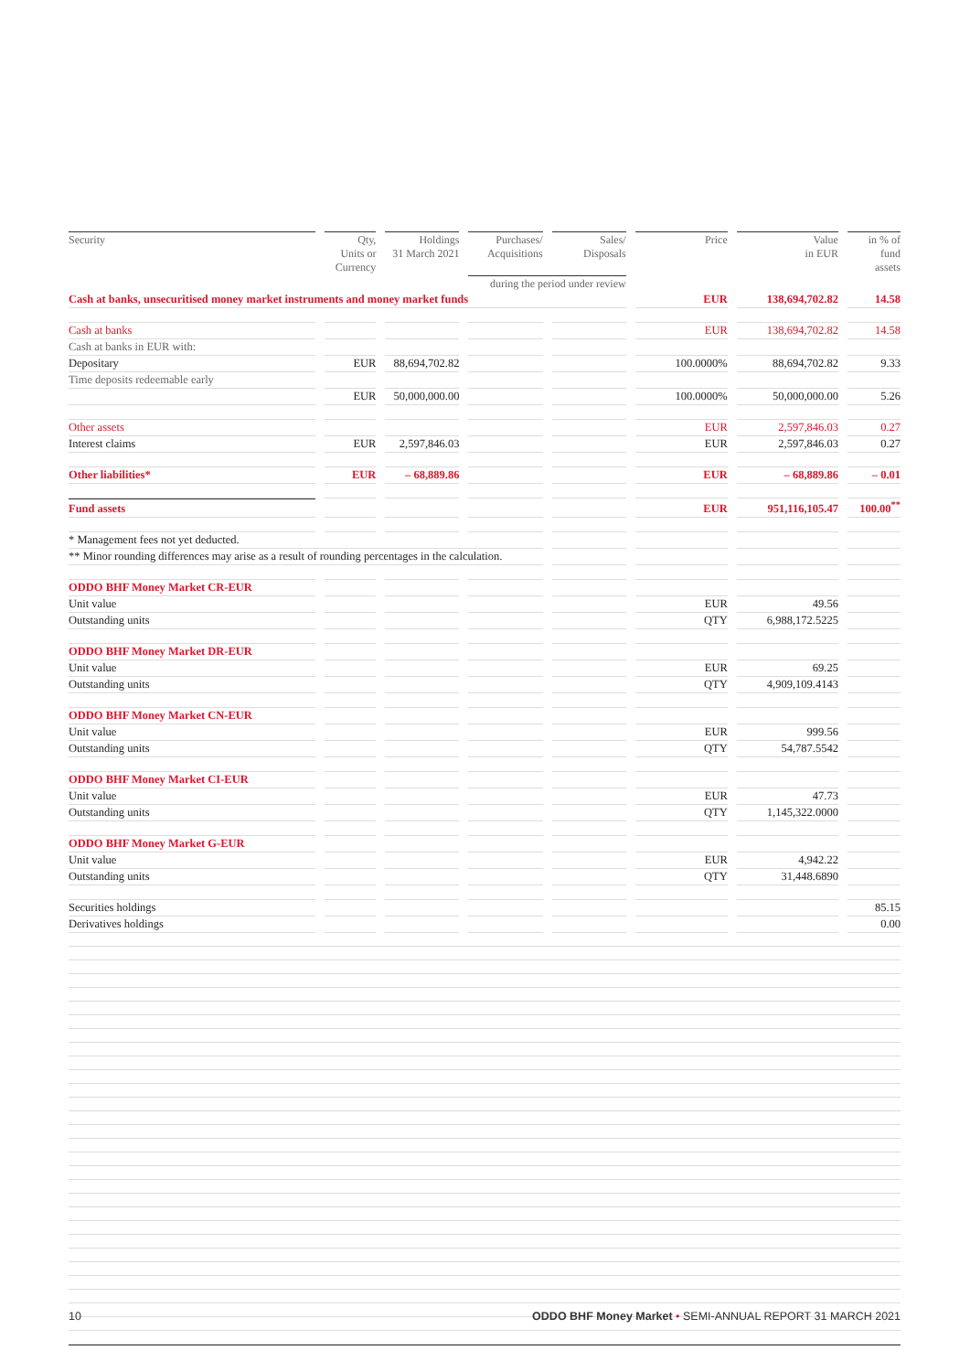| Security | Qty, Units or Currency | Holdings 31 March 2021 | Purchases/ Acquisitions | Sales/ Disposals | Price | Value in EUR | in % of fund assets |
| --- | --- | --- | --- | --- | --- | --- | --- |
| | | | during the period under review | | | | |
| Cash at banks, unsecuritised money market instruments and money market funds | | | | | EUR | 138,694,702.82 | 14.58 |
| Cash at banks | | | | | EUR | 138,694,702.82 | 14.58 |
| Cash at banks in EUR with: | | | | | | | |
| Depositary | EUR | 88,694,702.82 | | | 100.0000% | 88,694,702.82 | 9.33 |
| Time deposits redeemable early | | | | | | | |
| | EUR | 50,000,000.00 | | | 100.0000% | 50,000,000.00 | 5.26 |
| Other assets | | | | | EUR | 2,597,846.03 | 0.27 |
| Interest claims | EUR | 2,597,846.03 | | | EUR | 2,597,846.03 | 0.27 |
| Other liabilities* | EUR | – 68,889.86 | | | EUR | – 68,889.86 | – 0.01 |
| Fund assets | | | | | EUR | 951,116,105.47 | 100.00<sup>**</sup> |
| * Management fees not yet deducted. | | | | | | | |
| ** Minor rounding differences may arise as a result of rounding percentages in the calculation. | | | | | | | |
| ODDO BHF Money Market CR-EUR | | | | | | | |
| Unit value | | | | | EUR | 49.56 | |
| Outstanding units | | | | | QTY | 6,988,172.5225 | |
| ODDO BHF Money Market DR-EUR | | | | | | | |
| Unit value | | | | | EUR | 69.25 | |
| Outstanding units | | | | | QTY | 4,909,109.4143 | |
| ODDO BHF Money Market CN-EUR | | | | | | | |
| Unit value | | | | | EUR | 999.56 | |
| Outstanding units | | | | | QTY | 54,787.5542 | |
| ODDO BHF Money Market CI-EUR | | | | | | | |
| Unit value | | | | | EUR | 47.73 | |
| Outstanding units | | | | | QTY | 1,145,322.0000 | |
| ODDO BHF Money Market G-EUR | | | | | | | |
| Unit value | | | | | EUR | 4,942.22 | |
| Outstanding units | | | | | QTY | 31,448.6890 | |
| Securities holdings | | | | | | | 85.15 |
| Derivatives holdings | | | | | | | 0.00 |
10 ODDO BHF Money Market • SEMI-ANNUAL REPORT 31 MARCH 2021